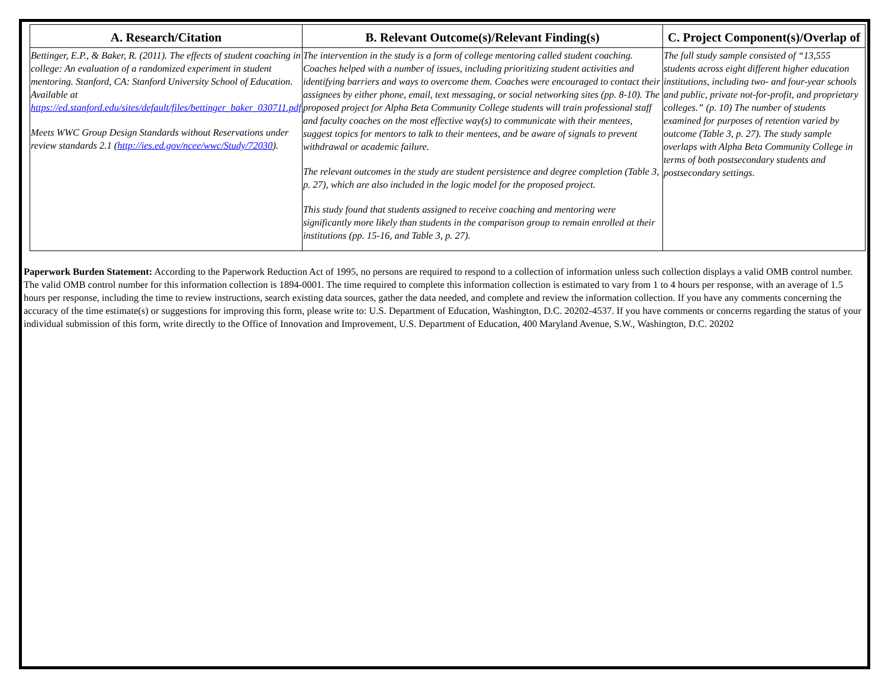| A. Research/Citation | B. Relevant Outcome(s)/Relevant Finding(s) | C. Project Component(s)/Overlap of |
| --- | --- | --- |
| Bettinger, E.P., & Baker, R. (2011). The effects of student coaching in college: An evaluation of a randomized experiment in student mentoring. Stanford, CA: Stanford University School of Education. Available at https://ed.stanford.edu/sites/default/files/bettinger_baker_030711.pdf Meets WWC Group Design Standards without Reservations under review standards 2.1 ( http://ies.ed.gov/ncee/wwc/Study/72030 ). | The intervention in the study is a form of college mentoring called student coaching. Coaches helped with a number of issues, including prioritizing student activities and identifying barriers and ways to overcome them. Coaches were encouraged to contact their assignees by either phone, email, text messaging, or social networking sites (pp. 8-10). The proposed project for Alpha Beta Community College students will train professional staff and faculty coaches on the most effective way(s) to communicate with their mentees, suggest topics for mentors to talk to their mentees, and be aware of signals to prevent withdrawal or academic failure. The relevant outcomes in the study are student persistence and degree completion (Table 3, p. 27), which are also included in the logic model for the proposed project. This study found that students assigned to receive coaching and mentoring were significantly more likely than students in the comparison group to remain enrolled at their institutions (pp. 15-16, and Table 3, p. 27). | The full study sample consisted of “13,555 students across eight different higher education institutions, including two- and four-year schools and public, private not-for-profit, and proprietary colleges.” (p. 10) The number of students examined for purposes of retention varied by outcome (Table 3, p. 27). The study sample overlaps with Alpha Beta Community College in terms of both postsecondary students and postsecondary settings. |
Paperwork Burden Statement: According to the Paperwork Reduction Act of 1995, no persons are required to respond to a collection of information unless such collection displays a valid OMB control number. The valid OMB control number for this information collection is 1894-0001. The time required to complete this information collection is estimated to vary from 1 to 4 hours per response, with an average of 1.5 hours per response, including the time to review instructions, search existing data sources, gather the data needed, and complete and review the information collection. If you have any comments concerning the accuracy of the time estimate(s) or suggestions for improving this form, please write to: U.S. Department of Education, Washington, D.C. 20202-4537. If you have comments or concerns regarding the status of your individual submission of this form, write directly to the Office of Innovation and Improvement, U.S. Department of Education, 400 Maryland Avenue, S.W., Washington, D.C. 20202